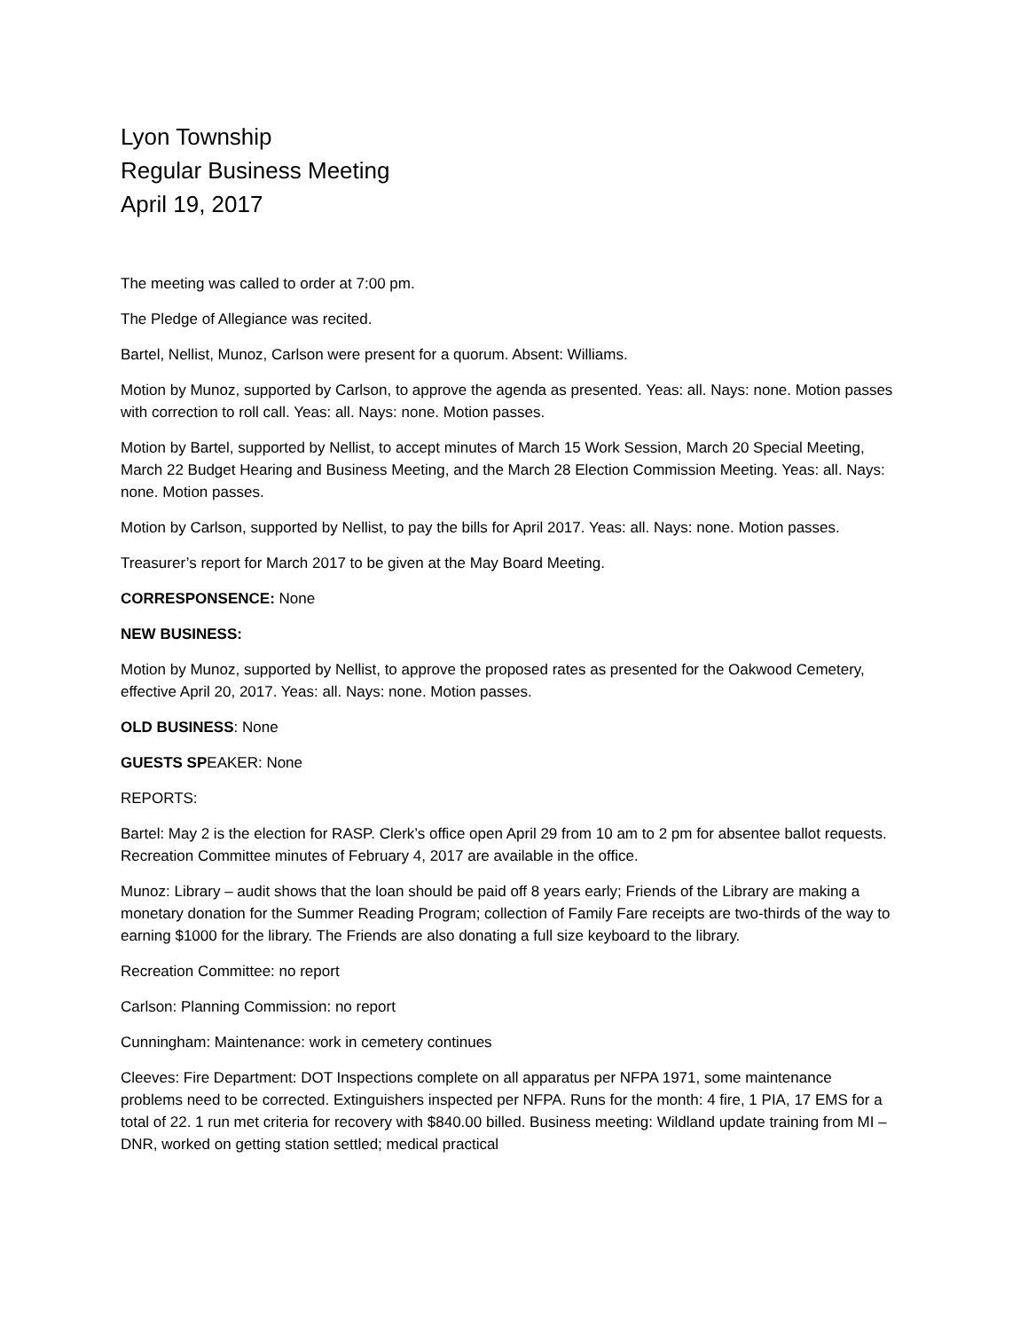Lyon Township
Regular Business Meeting
April 19, 2017
The meeting was called to order at 7:00 pm.
The Pledge of Allegiance was recited.
Bartel, Nellist, Munoz, Carlson were present for a quorum. Absent: Williams.
Motion by Munoz, supported by Carlson, to approve the agenda as presented. Yeas: all. Nays: none. Motion passes with correction to roll call. Yeas: all. Nays: none. Motion passes.
Motion by Bartel, supported by Nellist, to accept minutes of March 15 Work Session, March 20 Special Meeting, March 22 Budget Hearing and Business Meeting, and the March 28 Election Commission Meeting. Yeas: all. Nays: none. Motion passes.
Motion by Carlson, supported by Nellist, to pay the bills for April 2017. Yeas: all. Nays: none. Motion passes.
Treasurer’s report for March 2017 to be given at the May Board Meeting.
CORRESPONSENCE: None
NEW BUSINESS:
Motion by Munoz, supported by Nellist, to approve the proposed rates as presented for the Oakwood Cemetery, effective April 20, 2017. Yeas: all. Nays: none. Motion passes.
OLD BUSINESS: None
GUESTS SPEAKER: None
REPORTS:
Bartel: May 2 is the election for RASP. Clerk’s office open April 29 from 10 am to 2 pm for absentee ballot requests. Recreation Committee minutes of February 4, 2017 are available in the office.
Munoz: Library – audit shows that the loan should be paid off 8 years early; Friends of the Library are making a monetary donation for the Summer Reading Program; collection of Family Fare receipts are two-thirds of the way to earning $1000 for the library. The Friends are also donating a full size keyboard to the library.
Recreation Committee: no report
Carlson: Planning Commission: no report
Cunningham: Maintenance: work in cemetery continues
Cleeves: Fire Department: DOT Inspections complete on all apparatus per NFPA 1971, some maintenance problems need to be corrected. Extinguishers inspected per NFPA. Runs for the month: 4 fire, 1 PIA, 17 EMS for a total of 22. 1 run met criteria for recovery with $840.00 billed. Business meeting: Wildland update training from MI – DNR, worked on getting station settled; medical practical